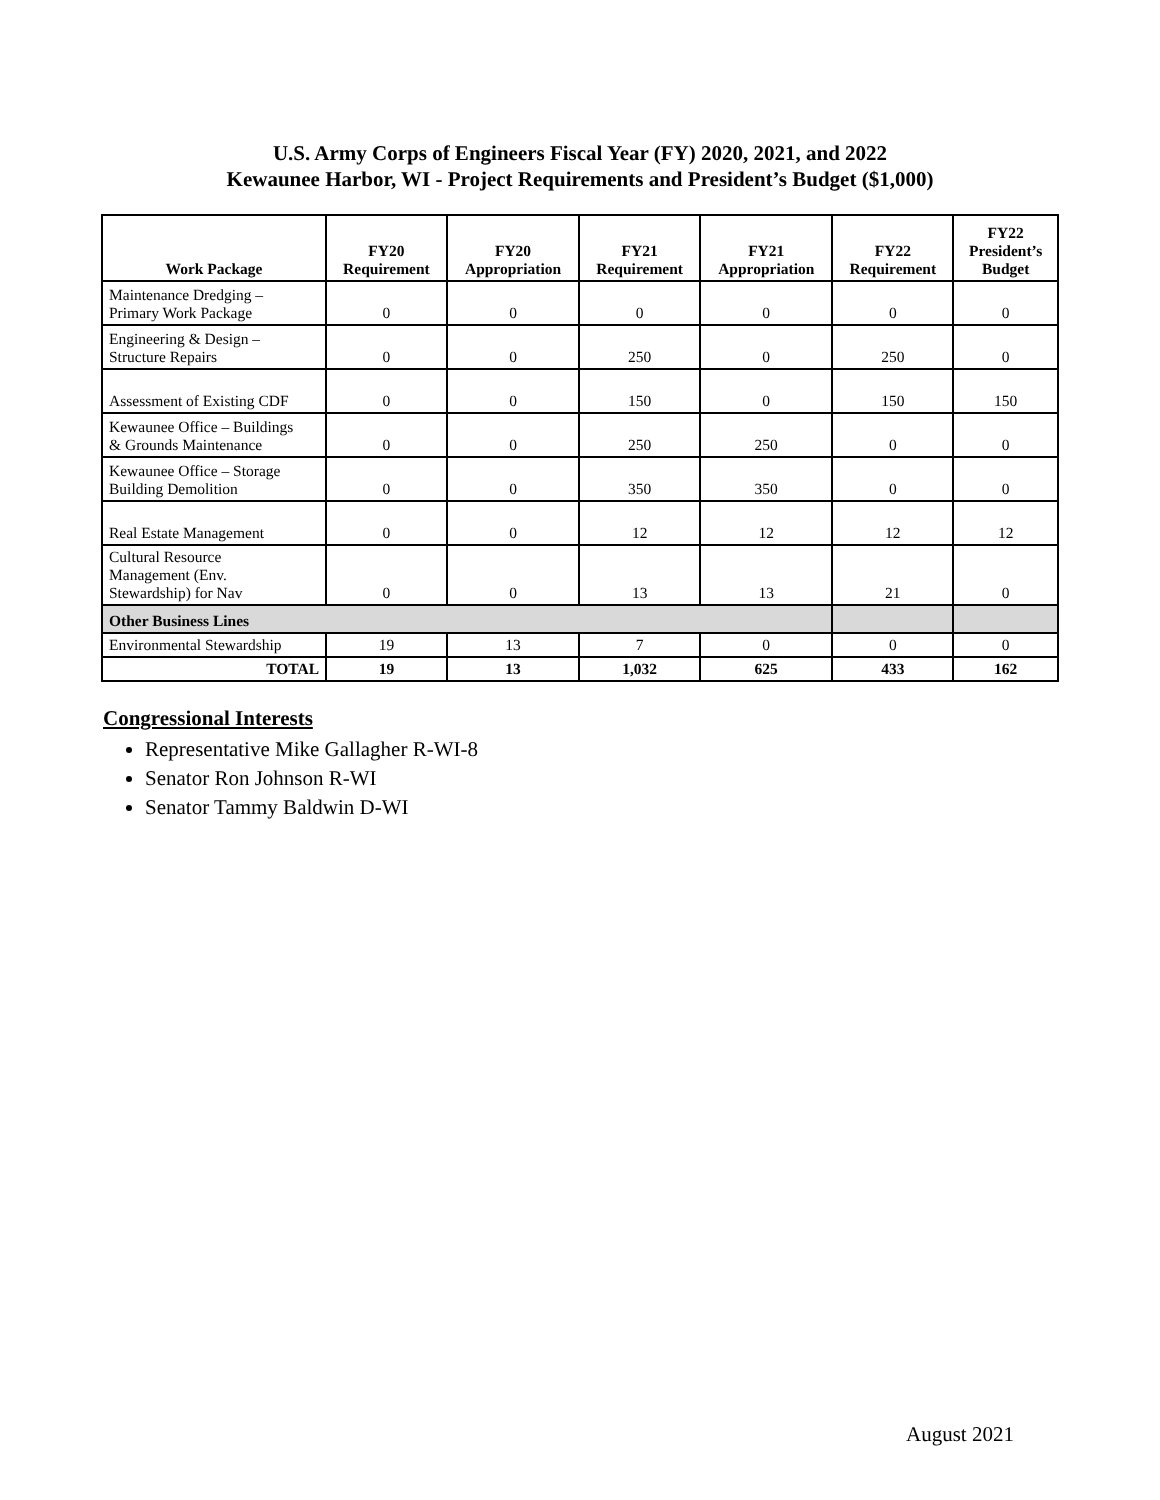U.S. Army Corps of Engineers Fiscal Year (FY) 2020, 2021, and 2022
Kewaunee Harbor, WI - Project Requirements and President’s Budget ($1,000)
| Work Package | FY20 Requirement | FY20 Appropriation | FY21 Requirement | FY21 Appropriation | FY22 Requirement | FY22 President’s Budget |
| --- | --- | --- | --- | --- | --- | --- |
| Maintenance Dredging – Primary Work Package | 0 | 0 | 0 | 0 | 0 | 0 |
| Engineering & Design – Structure Repairs | 0 | 0 | 250 | 0 | 250 | 0 |
| Assessment of Existing CDF | 0 | 0 | 150 | 0 | 150 | 150 |
| Kewaunee Office – Buildings & Grounds Maintenance | 0 | 0 | 250 | 250 | 0 | 0 |
| Kewaunee Office – Storage Building Demolition | 0 | 0 | 350 | 350 | 0 | 0 |
| Real Estate Management | 0 | 0 | 12 | 12 | 12 | 12 |
| Cultural Resource Management (Env. Stewardship) for Nav | 0 | 0 | 13 | 13 | 21 | 0 |
| Other Business Lines | | | | | | |
| Environmental Stewardship | 19 | 13 | 7 | 0 | 0 | 0 |
| TOTAL | 19 | 13 | 1,032 | 625 | 433 | 162 |
Congressional Interests
Representative Mike Gallagher R-WI-8
Senator Ron Johnson R-WI
Senator Tammy Baldwin D-WI
August 2021